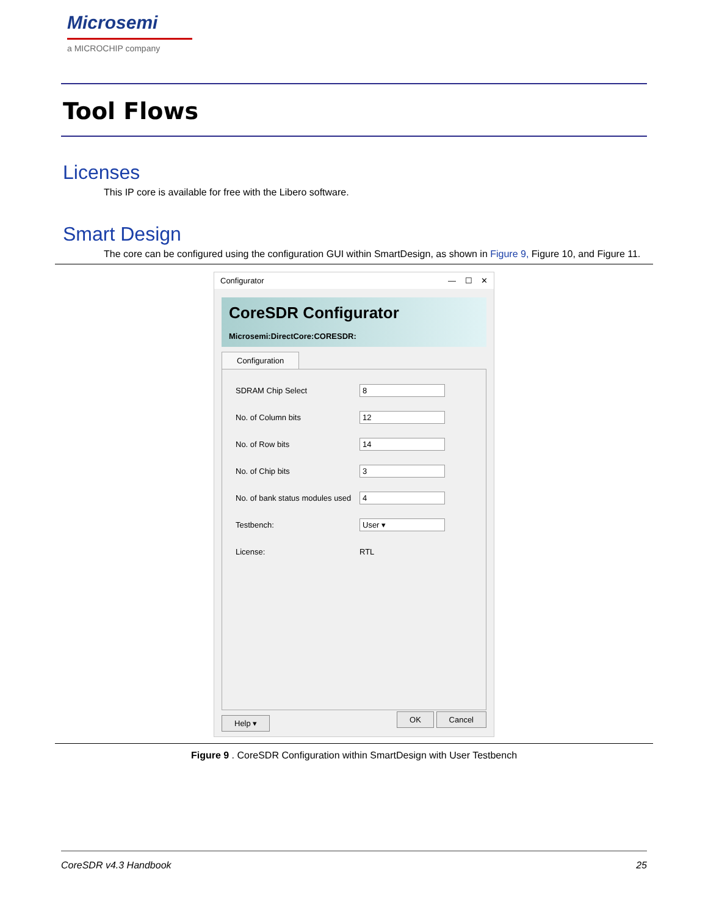Microsemi
a MICROCHIP company
Tool Flows
Licenses
This IP core is available for free with the Libero software.
Smart Design
The core can be configured using the configuration GUI within SmartDesign, as shown in Figure 9, Figure 10, and Figure 11.
Configurator — ☐ ✕
CoreSDR Configurator
Microsemi:DirectCore:CORESDR:
Configuration
SDRAM Chip Select 8
No. of Column bits 12
No. of Row bits 14
No. of Chip bits 3
No. of bank status modules used
4
Testbench: User ▾
License: RTL
Help ▾ OK Cancel
Figure 9 . CoreSDR Configuration within SmartDesign with User Testbench
CoreSDR v4.3 Handbook 25